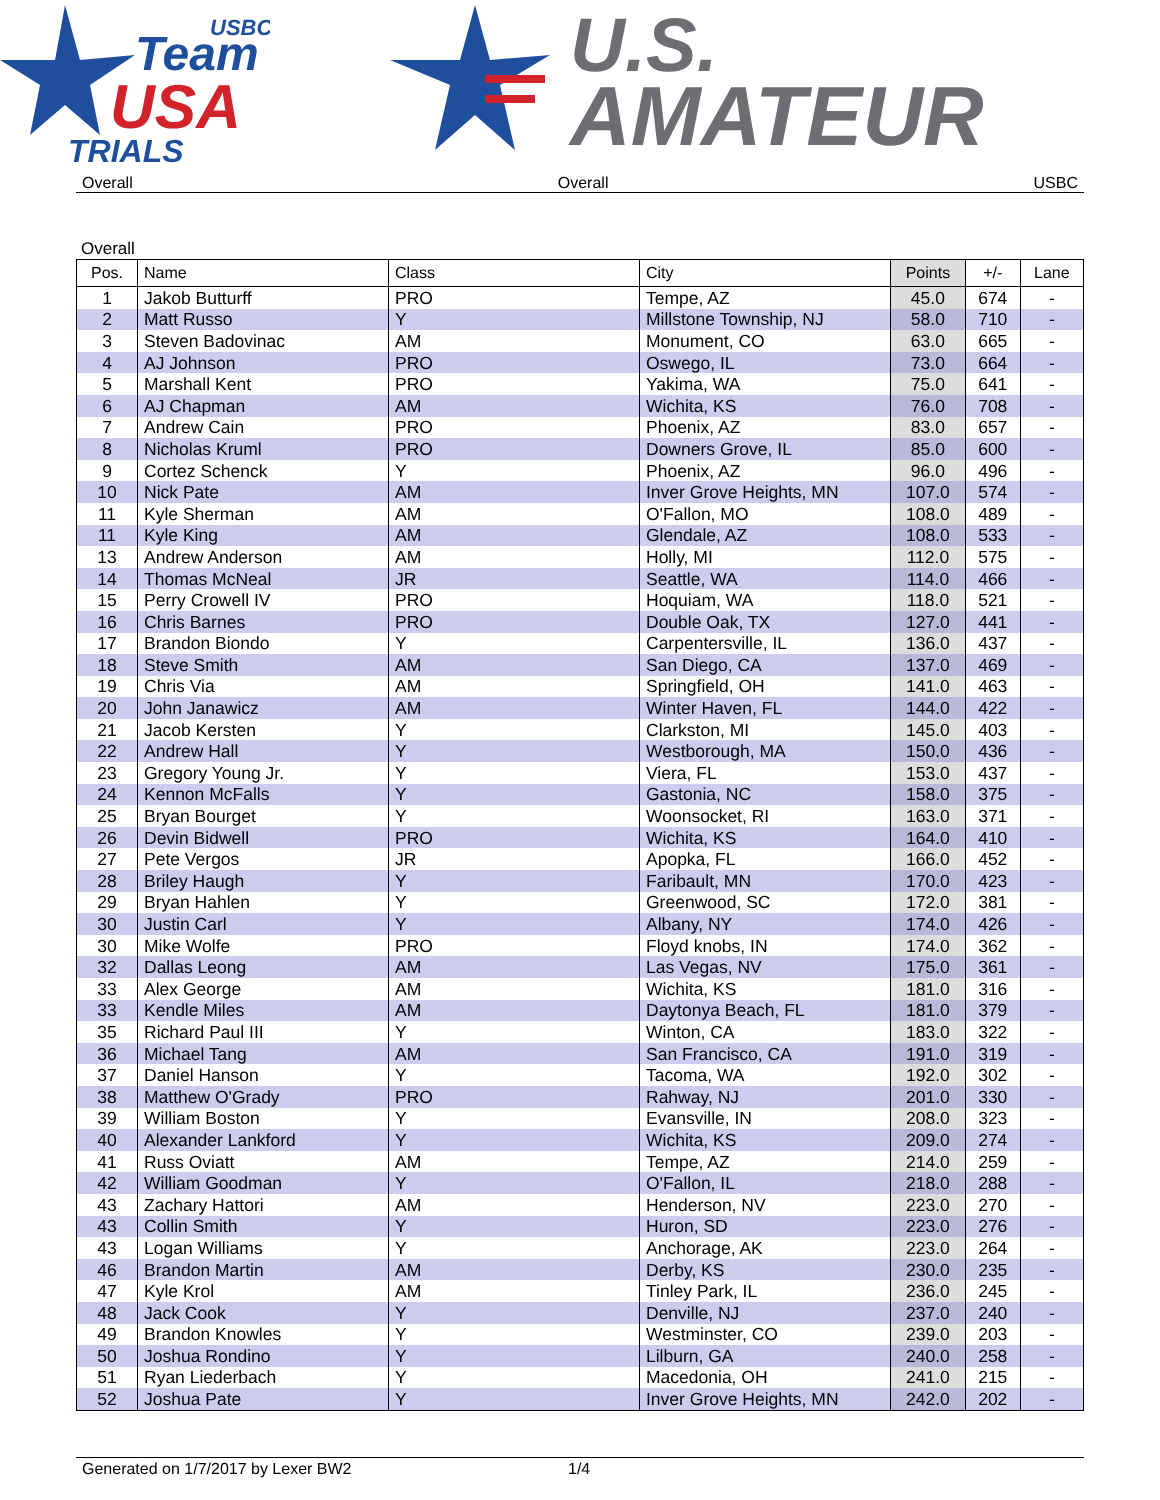Team
USBC
USA
TRIALS
U.S.
AMATEUR
Overall Overall USBC
Overall
| Pos. | Name | Class | City | Points | +/- | Lane |
| --- | --- | --- | --- | --- | --- | --- |
| 1 | Jakob Butturff | PRO | Tempe, AZ | 45.0 | 674 | - |
| 2 | Matt Russo | Y | Millstone Township, NJ | 58.0 | 710 | - |
| 3 | Steven Badovinac | AM | Monument, CO | 63.0 | 665 | - |
| 4 | AJ Johnson | PRO | Oswego, IL | 73.0 | 664 | - |
| 5 | Marshall Kent | PRO | Yakima, WA | 75.0 | 641 | - |
| 6 | AJ Chapman | AM | Wichita, KS | 76.0 | 708 | - |
| 7 | Andrew Cain | PRO | Phoenix, AZ | 83.0 | 657 | - |
| 8 | Nicholas Kruml | PRO | Downers Grove, IL | 85.0 | 600 | - |
| 9 | Cortez Schenck | Y | Phoenix, AZ | 96.0 | 496 | - |
| 10 | Nick Pate | AM | Inver Grove Heights, MN | 107.0 | 574 | - |
| 11 | Kyle Sherman | AM | O'Fallon, MO | 108.0 | 489 | - |
| 11 | Kyle King | AM | Glendale, AZ | 108.0 | 533 | - |
| 13 | Andrew Anderson | AM | Holly, MI | 112.0 | 575 | - |
| 14 | Thomas McNeal | JR | Seattle, WA | 114.0 | 466 | - |
| 15 | Perry Crowell IV | PRO | Hoquiam, WA | 118.0 | 521 | - |
| 16 | Chris Barnes | PRO | Double Oak, TX | 127.0 | 441 | - |
| 17 | Brandon Biondo | Y | Carpentersville, IL | 136.0 | 437 | - |
| 18 | Steve Smith | AM | San Diego, CA | 137.0 | 469 | - |
| 19 | Chris Via | AM | Springfield, OH | 141.0 | 463 | - |
| 20 | John Janawicz | AM | Winter Haven, FL | 144.0 | 422 | - |
| 21 | Jacob Kersten | Y | Clarkston, MI | 145.0 | 403 | - |
| 22 | Andrew Hall | Y | Westborough, MA | 150.0 | 436 | - |
| 23 | Gregory Young Jr. | Y | Viera, FL | 153.0 | 437 | - |
| 24 | Kennon McFalls | Y | Gastonia, NC | 158.0 | 375 | - |
| 25 | Bryan Bourget | Y | Woonsocket, RI | 163.0 | 371 | - |
| 26 | Devin Bidwell | PRO | Wichita, KS | 164.0 | 410 | - |
| 27 | Pete Vergos | JR | Apopka, FL | 166.0 | 452 | - |
| 28 | Briley Haugh | Y | Faribault, MN | 170.0 | 423 | - |
| 29 | Bryan Hahlen | Y | Greenwood, SC | 172.0 | 381 | - |
| 30 | Justin Carl | Y | Albany, NY | 174.0 | 426 | - |
| 30 | Mike Wolfe | PRO | Floyd knobs, IN | 174.0 | 362 | - |
| 32 | Dallas Leong | AM | Las Vegas, NV | 175.0 | 361 | - |
| 33 | Alex George | AM | Wichita, KS | 181.0 | 316 | - |
| 33 | Kendle Miles | AM | Daytonya Beach, FL | 181.0 | 379 | - |
| 35 | Richard Paul III | Y | Winton, CA | 183.0 | 322 | - |
| 36 | Michael Tang | AM | San Francisco, CA | 191.0 | 319 | - |
| 37 | Daniel Hanson | Y | Tacoma, WA | 192.0 | 302 | - |
| 38 | Matthew O'Grady | PRO | Rahway, NJ | 201.0 | 330 | - |
| 39 | William Boston | Y | Evansville, IN | 208.0 | 323 | - |
| 40 | Alexander Lankford | Y | Wichita, KS | 209.0 | 274 | - |
| 41 | Russ Oviatt | AM | Tempe, AZ | 214.0 | 259 | - |
| 42 | William Goodman | Y | O'Fallon, IL | 218.0 | 288 | - |
| 43 | Zachary Hattori | AM | Henderson, NV | 223.0 | 270 | - |
| 43 | Collin Smith | Y | Huron, SD | 223.0 | 276 | - |
| 43 | Logan Williams | Y | Anchorage, AK | 223.0 | 264 | - |
| 46 | Brandon Martin | AM | Derby, KS | 230.0 | 235 | - |
| 47 | Kyle Krol | AM | Tinley Park, IL | 236.0 | 245 | - |
| 48 | Jack Cook | Y | Denville, NJ | 237.0 | 240 | - |
| 49 | Brandon Knowles | Y | Westminster, CO | 239.0 | 203 | - |
| 50 | Joshua Rondino | Y | Lilburn, GA | 240.0 | 258 | - |
| 51 | Ryan Liederbach | Y | Macedonia, OH | 241.0 | 215 | - |
| 52 | Joshua Pate | Y | Inver Grove Heights, MN | 242.0 | 202 | - |
Generated on 1/7/2017 by Lexer BW2 1/4